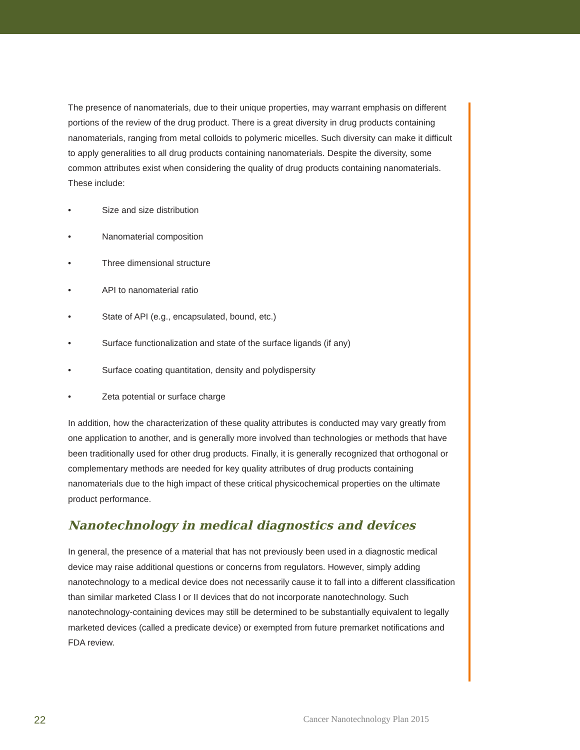The presence of nanomaterials, due to their unique properties, may warrant emphasis on different portions of the review of the drug product. There is a great diversity in drug products containing nanomaterials, ranging from metal colloids to polymeric micelles. Such diversity can make it difficult to apply generalities to all drug products containing nanomaterials. Despite the diversity, some common attributes exist when considering the quality of drug products containing nanomaterials. These include:
• Size and size distribution
• Nanomaterial composition
• Three dimensional structure
• API to nanomaterial ratio
• State of API (e.g., encapsulated, bound, etc.)
• Surface functionalization and state of the surface ligands (if any)
• Surface coating quantitation, density and polydispersity
• Zeta potential or surface charge
In addition, how the characterization of these quality attributes is conducted may vary greatly from one application to another, and is generally more involved than technologies or methods that have been traditionally used for other drug products. Finally, it is generally recognized that orthogonal or complementary methods are needed for key quality attributes of drug products containing nanomaterials due to the high impact of these critical physicochemical properties on the ultimate product performance.
Nanotechnology in medical diagnostics and devices
In general, the presence of a material that has not previously been used in a diagnostic medical device may raise additional questions or concerns from regulators. However, simply adding nanotechnology to a medical device does not necessarily cause it to fall into a different classification than similar marketed Class I or II devices that do not incorporate nanotechnology. Such nanotechnology-containing devices may still be determined to be substantially equivalent to legally marketed devices (called a predicate device) or exempted from future premarket notifications and FDA review.
22 Cancer Nanotechnology Plan 2015